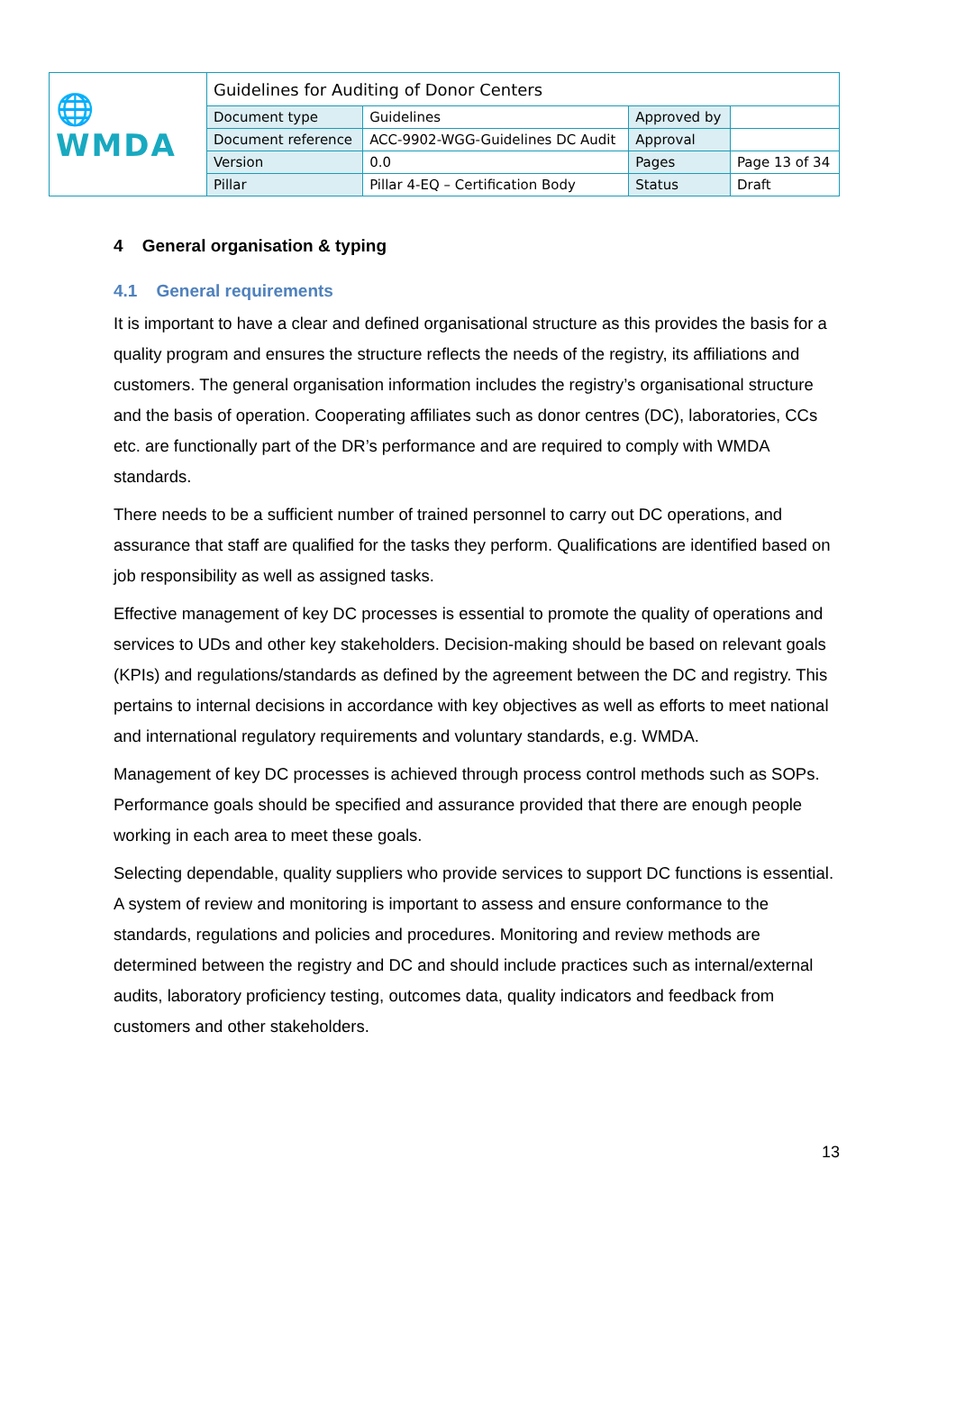| 🌐WMDA | Guidelines for Auditing of Donor Centers | | | |
| | Document type | Guidelines | Approved by | |
| | Document reference | ACC-9902-WGG-Guidelines DC Audit | Approval | |
| | Version | 0.0 | Pages | Page 13 of 34 |
| | Pillar | Pillar 4-EQ – Certification Body | Status | Draft |
4 General organisation & typing
4.1 General requirements
It is important to have a clear and defined organisational structure as this provides the basis for a quality program and ensures the structure reflects the needs of the registry, its affiliations and customers. The general organisation information includes the registry’s organisational structure and the basis of operation. Cooperating affiliates such as donor centres (DC), laboratories, CCs etc. are functionally part of the DR’s performance and are required to comply with WMDA standards.
There needs to be a sufficient number of trained personnel to carry out DC operations, and assurance that staff are qualified for the tasks they perform. Qualifications are identified based on job responsibility as well as assigned tasks.
Effective management of key DC processes is essential to promote the quality of operations and services to UDs and other key stakeholders. Decision-making should be based on relevant goals (KPIs) and regulations/standards as defined by the agreement between the DC and registry. This pertains to internal decisions in accordance with key objectives as well as efforts to meet national and international regulatory requirements and voluntary standards, e.g. WMDA.
Management of key DC processes is achieved through process control methods such as SOPs. Performance goals should be specified and assurance provided that there are enough people working in each area to meet these goals.
Selecting dependable, quality suppliers who provide services to support DC functions is essential. A system of review and monitoring is important to assess and ensure conformance to the standards, regulations and policies and procedures. Monitoring and review methods are determined between the registry and DC and should include practices such as internal/external audits, laboratory proficiency testing, outcomes data, quality indicators and feedback from customers and other stakeholders.
13